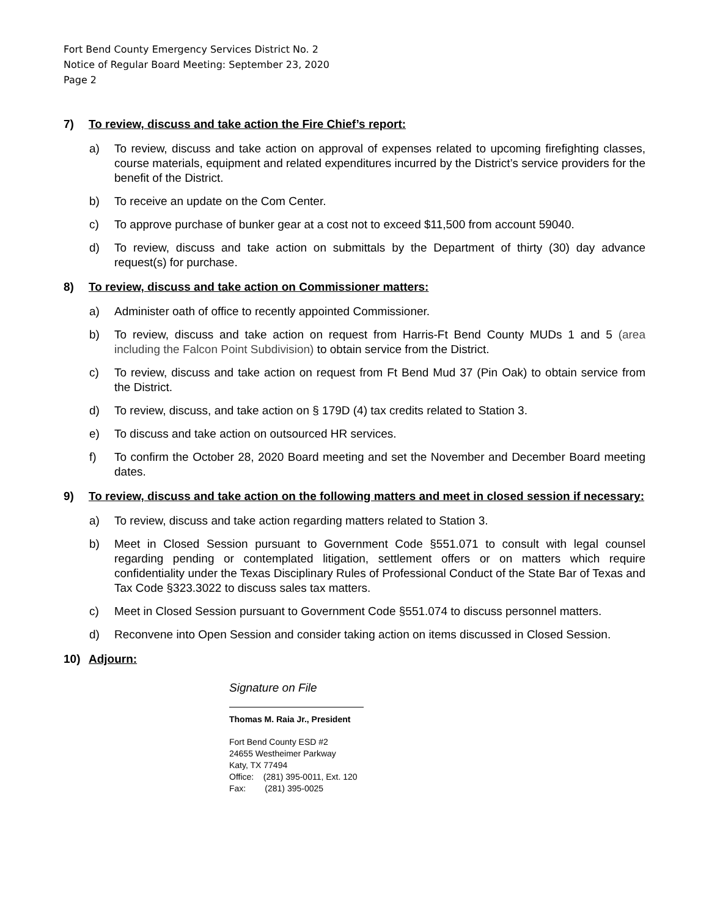Fort Bend County Emergency Services District No. 2
Notice of Regular Board Meeting: September 23, 2020
Page 2
7) To review, discuss and take action the Fire Chief’s report:
a) To review, discuss and take action on approval of expenses related to upcoming firefighting classes, course materials, equipment and related expenditures incurred by the District’s service providers for the benefit of the District.
b) To receive an update on the Com Center.
c) To approve purchase of bunker gear at a cost not to exceed $11,500 from account 59040.
d) To review, discuss and take action on submittals by the Department of thirty (30) day advance request(s) for purchase.
8) To review, discuss and take action on Commissioner matters:
a) Administer oath of office to recently appointed Commissioner.
b) To review, discuss and take action on request from Harris-Ft Bend County MUDs 1 and 5 (area including the Falcon Point Subdivision) to obtain service from the District.
c) To review, discuss and take action on request from Ft Bend Mud 37 (Pin Oak) to obtain service from the District.
d) To review, discuss, and take action on § 179D (4) tax credits related to Station 3.
e) To discuss and take action on outsourced HR services.
f) To confirm the October 28, 2020 Board meeting and set the November and December Board meeting dates.
9) To review, discuss and take action on the following matters and meet in closed session if necessary:
a) To review, discuss and take action regarding matters related to Station 3.
b) Meet in Closed Session pursuant to Government Code §551.071 to consult with legal counsel regarding pending or contemplated litigation, settlement offers or on matters which require confidentiality under the Texas Disciplinary Rules of Professional Conduct of the State Bar of Texas and Tax Code §323.3022 to discuss sales tax matters.
c) Meet in Closed Session pursuant to Government Code §551.074 to discuss personnel matters.
d) Reconvene into Open Session and consider taking action on items discussed in Closed Session.
10) Adjourn:
Signature on File
Thomas M. Raia Jr., President
Fort Bend County ESD #2
24655 Westheimer Parkway
Katy, TX 77494
Office: (281) 395-0011, Ext. 120
Fax: (281) 395-0025